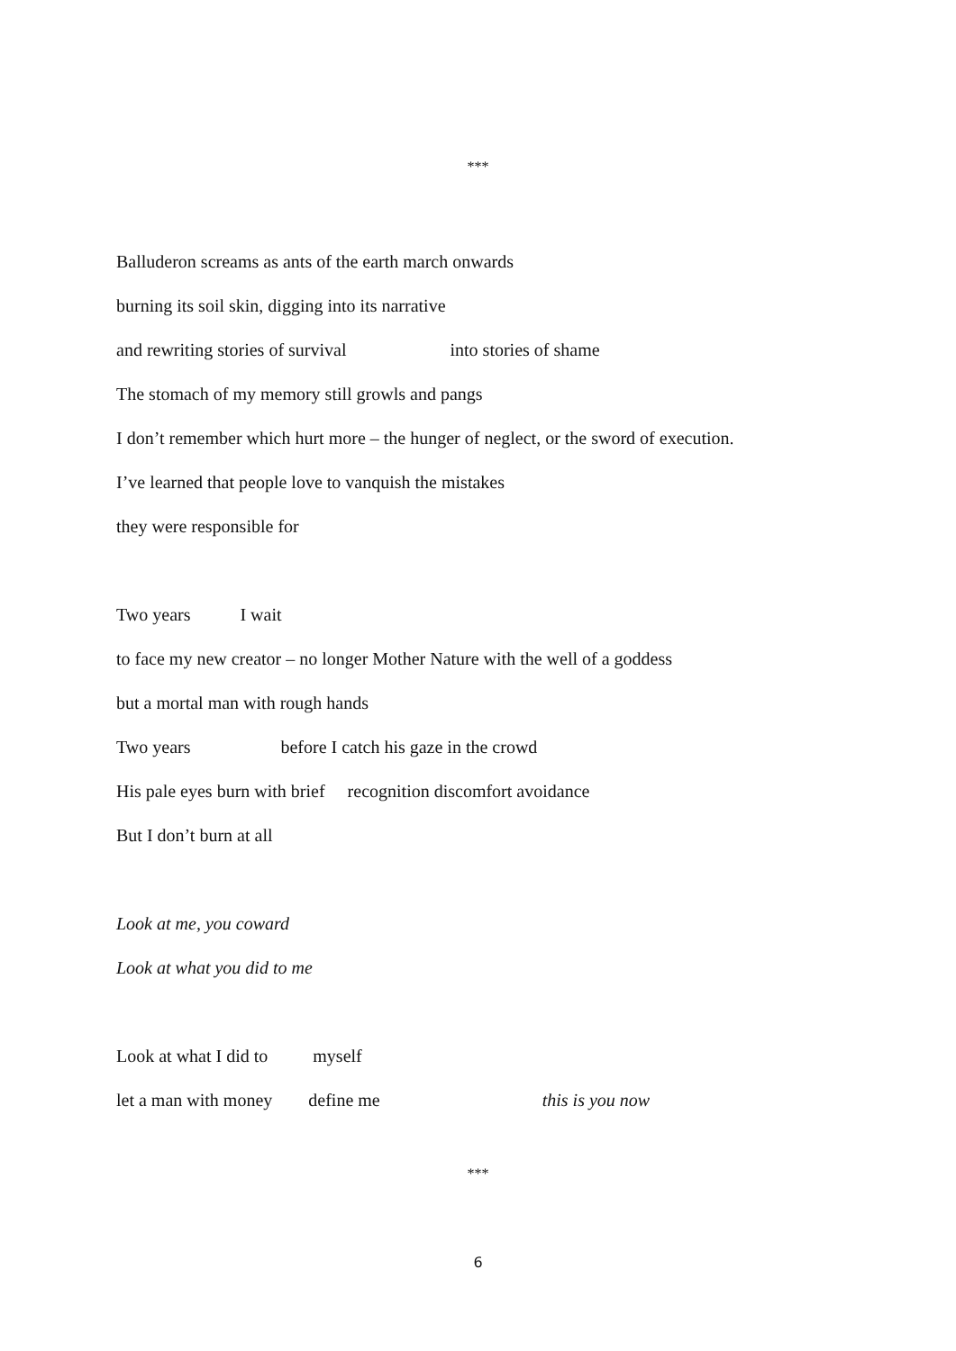***
Balluderon screams as ants of the earth march onwards
burning its soil skin, digging into its narrative
and rewriting stories of survival into stories of shame
The stomach of my memory still growls and pangs
I don’t remember which hurt more – the hunger of neglect, or the sword of execution.
I’ve learned that people love to vanquish the mistakes
they were responsible for
Two years I wait
to face my new creator – no longer Mother Nature with the well of a goddess
but a mortal man with rough hands
Two years before I catch his gaze in the crowd
His pale eyes burn with brief recognition discomfort avoidance
But I don’t burn at all
Look at me, you coward
Look at what you did to me
Look at what I did to myself
let a man with money define me this is you now
***
6